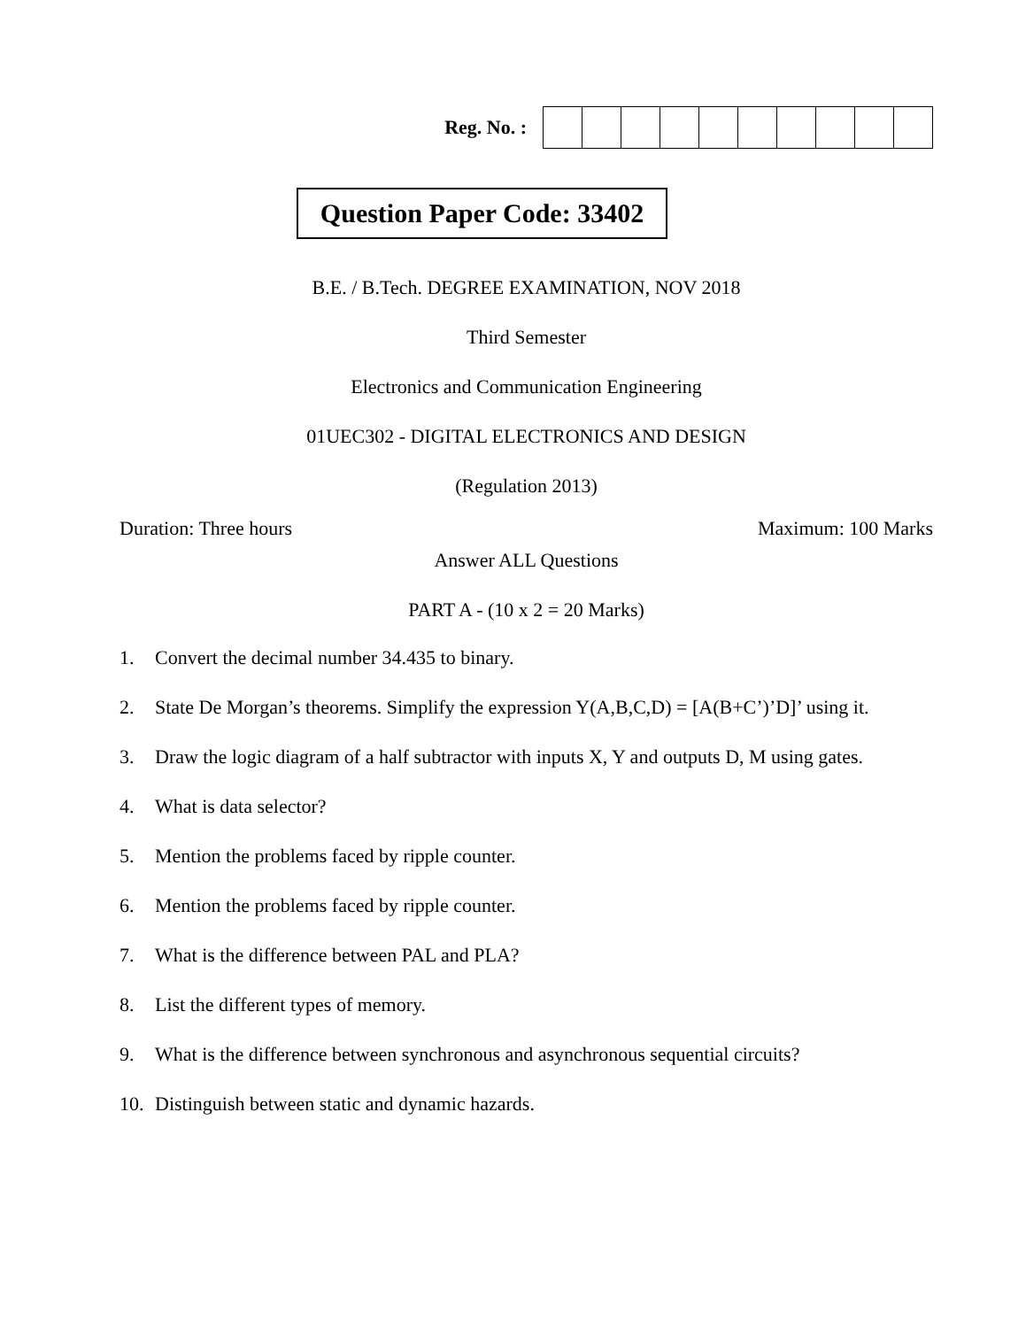Reg. No. :
Question Paper Code: 33402
B.E. / B.Tech. DEGREE EXAMINATION, NOV 2018
Third Semester
Electronics and Communication Engineering
01UEC302 - DIGITAL ELECTRONICS AND DESIGN
(Regulation 2013)
Duration: Three hours Maximum: 100 Marks
Answer ALL Questions
PART A - (10 x 2 = 20 Marks)
1. Convert the decimal number 34.435 to binary.
2. State De Morgan’s theorems. Simplify the expression Y(A,B,C,D) = [A(B+C’)’D]’ using it.
3. Draw the logic diagram of a half subtractor with inputs X, Y and outputs D, M using gates.
4. What is data selector?
5. Mention the problems faced by ripple counter.
6. Mention the problems faced by ripple counter.
7. What is the difference between PAL and PLA?
8. List the different types of memory.
9. What is the difference between synchronous and asynchronous sequential circuits?
10. Distinguish between static and dynamic hazards.